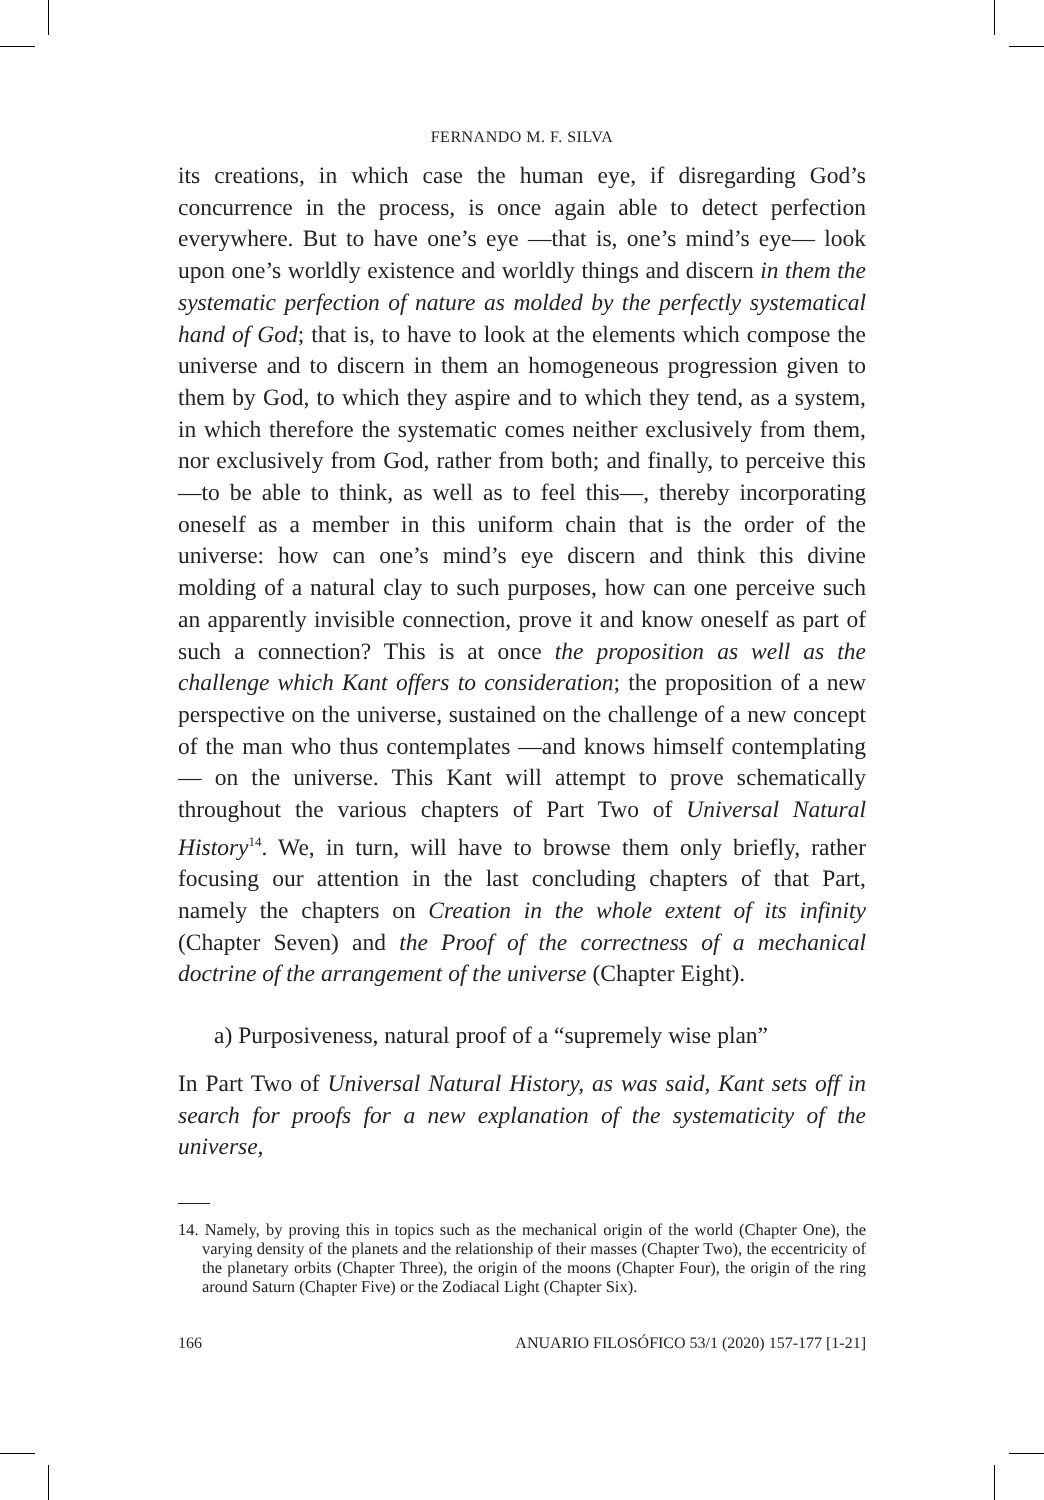FERNANDO M. F. SILVA
its creations, in which case the human eye, if disregarding God’s concurrence in the process, is once again able to detect perfection everywhere. But to have one’s eye —that is, one’s mind’s eye— look upon one’s worldly existence and worldly things and discern in them the systematic perfection of nature as molded by the perfectly systematical hand of God; that is, to have to look at the elements which compose the universe and to discern in them an homogeneous progression given to them by God, to which they aspire and to which they tend, as a system, in which therefore the systematic comes neither exclusively from them, nor exclusively from God, rather from both; and finally, to perceive this —to be able to think, as well as to feel this—, thereby incorporating oneself as a member in this uniform chain that is the order of the universe: how can one’s mind’s eye discern and think this divine molding of a natural clay to such purposes, how can one perceive such an apparently invisible connection, prove it and know oneself as part of such a connection? This is at once the proposition as well as the challenge which Kant offers to consideration; the proposition of a new perspective on the universe, sustained on the challenge of a new concept of the man who thus contemplates —and knows himself contemplating— on the universe. This Kant will attempt to prove schematically throughout the various chapters of Part Two of Universal Natural History<sup>14</sup>. We, in turn, will have to browse them only briefly, rather focusing our attention in the last concluding chapters of that Part, namely the chapters on Creation in the whole extent of its infinity (Chapter Seven) and the Proof of the correctness of a mechanical doctrine of the arrangement of the universe (Chapter Eight).
a) Purposiveness, natural proof of a “supremely wise plan”
In Part Two of Universal Natural History, as was said, Kant sets off in search for proofs for a new explanation of the systematicity of the universe,
14. Namely, by proving this in topics such as the mechanical origin of the world (Chapter One), the varying density of the planets and the relationship of their masses (Chapter Two), the eccentricity of the planetary orbits (Chapter Three), the origin of the moons (Chapter Four), the origin of the ring around Saturn (Chapter Five) or the Zodiacal Light (Chapter Six).
166 ANUARIO FILOSÓFICO 53/1 (2020) 157-177 [1-21]